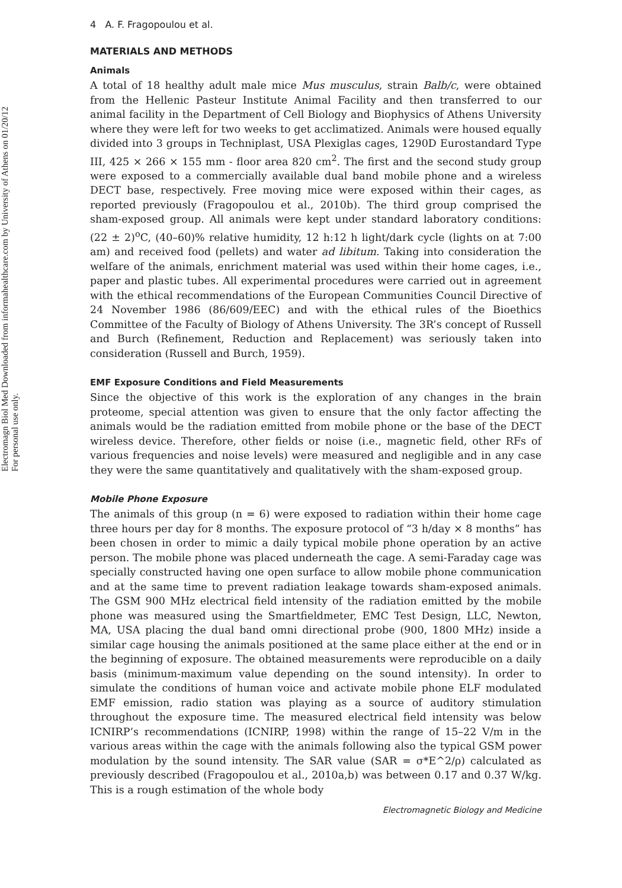Electromagn Biol Med Downloaded from informahealthcare.com by University of Athens on 01/20/12
For personal use only.
4 A. F. Fragopoulou et al.
MATERIALS AND METHODS
Animals
A total of 18 healthy adult male mice Mus musculus, strain Balb/c, were obtained from the Hellenic Pasteur Institute Animal Facility and then transferred to our animal facility in the Department of Cell Biology and Biophysics of Athens University where they were left for two weeks to get acclimatized. Animals were housed equally divided into 3 groups in Techniplast, USA Plexiglas cages, 1290D Eurostandard Type III, 425 × 266 × 155 mm - floor area 820 cm<sup>2</sup>. The first and the second study group were exposed to a commercially available dual band mobile phone and a wireless DECT base, respectively. Free moving mice were exposed within their cages, as reported previously (Fragopoulou et al., 2010b). The third group comprised the sham-exposed group. All animals were kept under standard laboratory conditions: (22 ± 2)<sup>o</sup>C, (40–60)% relative humidity, 12 h:12 h light/dark cycle (lights on at 7:00 am) and received food (pellets) and water ad libitum. Taking into consideration the welfare of the animals, enrichment material was used within their home cages, i.e., paper and plastic tubes. All experimental procedures were carried out in agreement with the ethical recommendations of the European Communities Council Directive of 24 November 1986 (86/609/EEC) and with the ethical rules of the Bioethics Committee of the Faculty of Biology of Athens University. The 3R’s concept of Russell and Burch (Refinement, Reduction and Replacement) was seriously taken into consideration (Russell and Burch, 1959).
EMF Exposure Conditions and Field Measurements
Since the objective of this work is the exploration of any changes in the brain proteome, special attention was given to ensure that the only factor affecting the animals would be the radiation emitted from mobile phone or the base of the DECT wireless device. Therefore, other fields or noise (i.e., magnetic field, other RFs of various frequencies and noise levels) were measured and negligible and in any case they were the same quantitatively and qualitatively with the sham-exposed group.
Mobile Phone Exposure
The animals of this group (n = 6) were exposed to radiation within their home cage three hours per day for 8 months. The exposure protocol of “3 h/day × 8 months” has been chosen in order to mimic a daily typical mobile phone operation by an active person. The mobile phone was placed underneath the cage. A semi-Faraday cage was specially constructed having one open surface to allow mobile phone communication and at the same time to prevent radiation leakage towards sham-exposed animals. The GSM 900 MHz electrical field intensity of the radiation emitted by the mobile phone was measured using the Smartfieldmeter, EMC Test Design, LLC, Newton, MA, USA placing the dual band omni directional probe (900, 1800 MHz) inside a similar cage housing the animals positioned at the same place either at the end or in the beginning of exposure. The obtained measurements were reproducible on a daily basis (minimum-maximum value depending on the sound intensity). In order to simulate the conditions of human voice and activate mobile phone ELF modulated EMF emission, radio station was playing as a source of auditory stimulation throughout the exposure time. The measured electrical field intensity was below ICNIRP’s recommendations (ICNIRP, 1998) within the range of 15–22 V/m in the various areas within the cage with the animals following also the typical GSM power modulation by the sound intensity. The SAR value (SAR = σ*E^2/ρ) calculated as previously described (Fragopoulou et al., 2010a,b) was between 0.17 and 0.37 W/kg. This is a rough estimation of the whole body
Electromagnetic Biology and Medicine